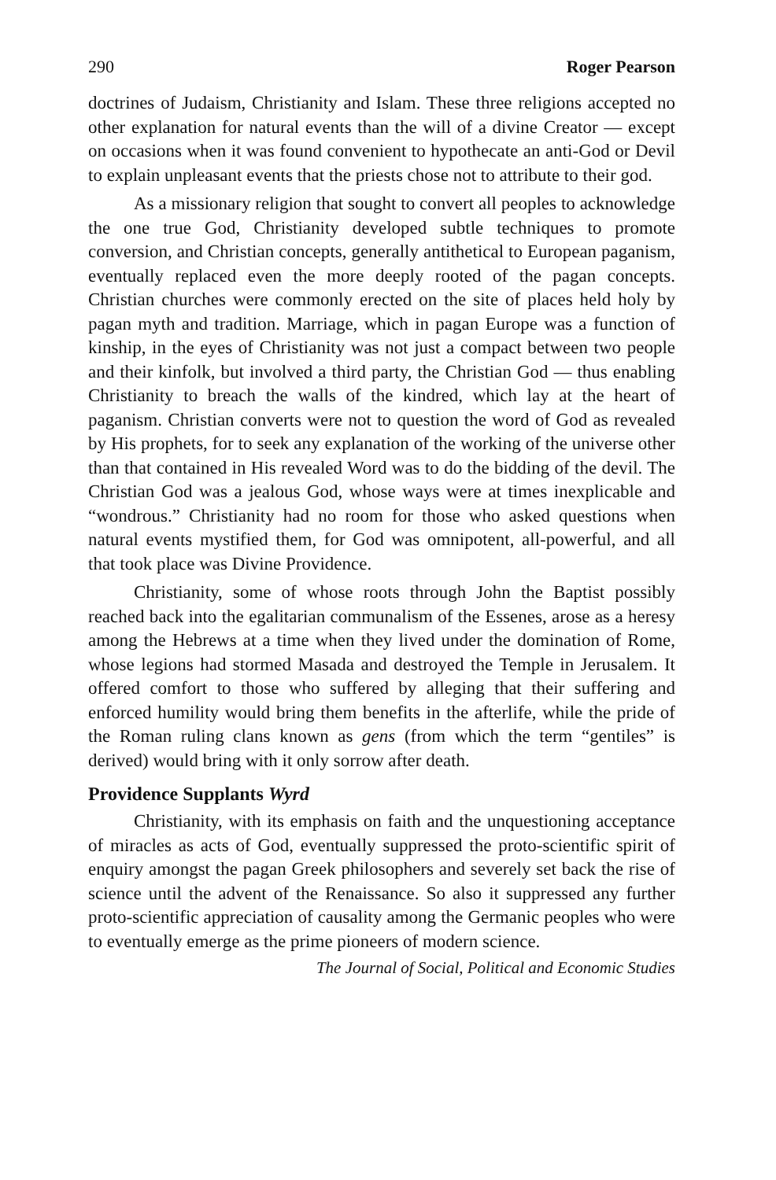290 Roger Pearson
doctrines of Judaism, Christianity and Islam. These three religions accepted no other explanation for natural events than the will of a divine Creator — except on occasions when it was found convenient to hypothecate an anti-God or Devil to explain unpleasant events that the priests chose not to attribute to their god.
As a missionary religion that sought to convert all peoples to acknowledge the one true God, Christianity developed subtle techniques to promote conversion, and Christian concepts, generally antithetical to European paganism, eventually replaced even the more deeply rooted of the pagan concepts. Christian churches were commonly erected on the site of places held holy by pagan myth and tradition. Marriage, which in pagan Europe was a function of kinship, in the eyes of Christianity was not just a compact between two people and their kinfolk, but involved a third party, the Christian God — thus enabling Christianity to breach the walls of the kindred, which lay at the heart of paganism. Christian converts were not to question the word of God as revealed by His prophets, for to seek any explanation of the working of the universe other than that contained in His revealed Word was to do the bidding of the devil. The Christian God was a jealous God, whose ways were at times inexplicable and “wondrous.” Christianity had no room for those who asked questions when natural events mystified them, for God was omnipotent, all-powerful, and all that took place was Divine Providence.
Christianity, some of whose roots through John the Baptist possibly reached back into the egalitarian communalism of the Essenes, arose as a heresy among the Hebrews at a time when they lived under the domination of Rome, whose legions had stormed Masada and destroyed the Temple in Jerusalem. It offered comfort to those who suffered by alleging that their suffering and enforced humility would bring them benefits in the afterlife, while the pride of the Roman ruling clans known as gens (from which the term “gentiles” is derived) would bring with it only sorrow after death.
Providence Supplants Wyrd
Christianity, with its emphasis on faith and the unquestioning acceptance of miracles as acts of God, eventually suppressed the proto-scientific spirit of enquiry amongst the pagan Greek philosophers and severely set back the rise of science until the advent of the Renaissance. So also it suppressed any further proto-scientific appreciation of causality among the Germanic peoples who were to eventually emerge as the prime pioneers of modern science.
The Journal of Social, Political and Economic Studies